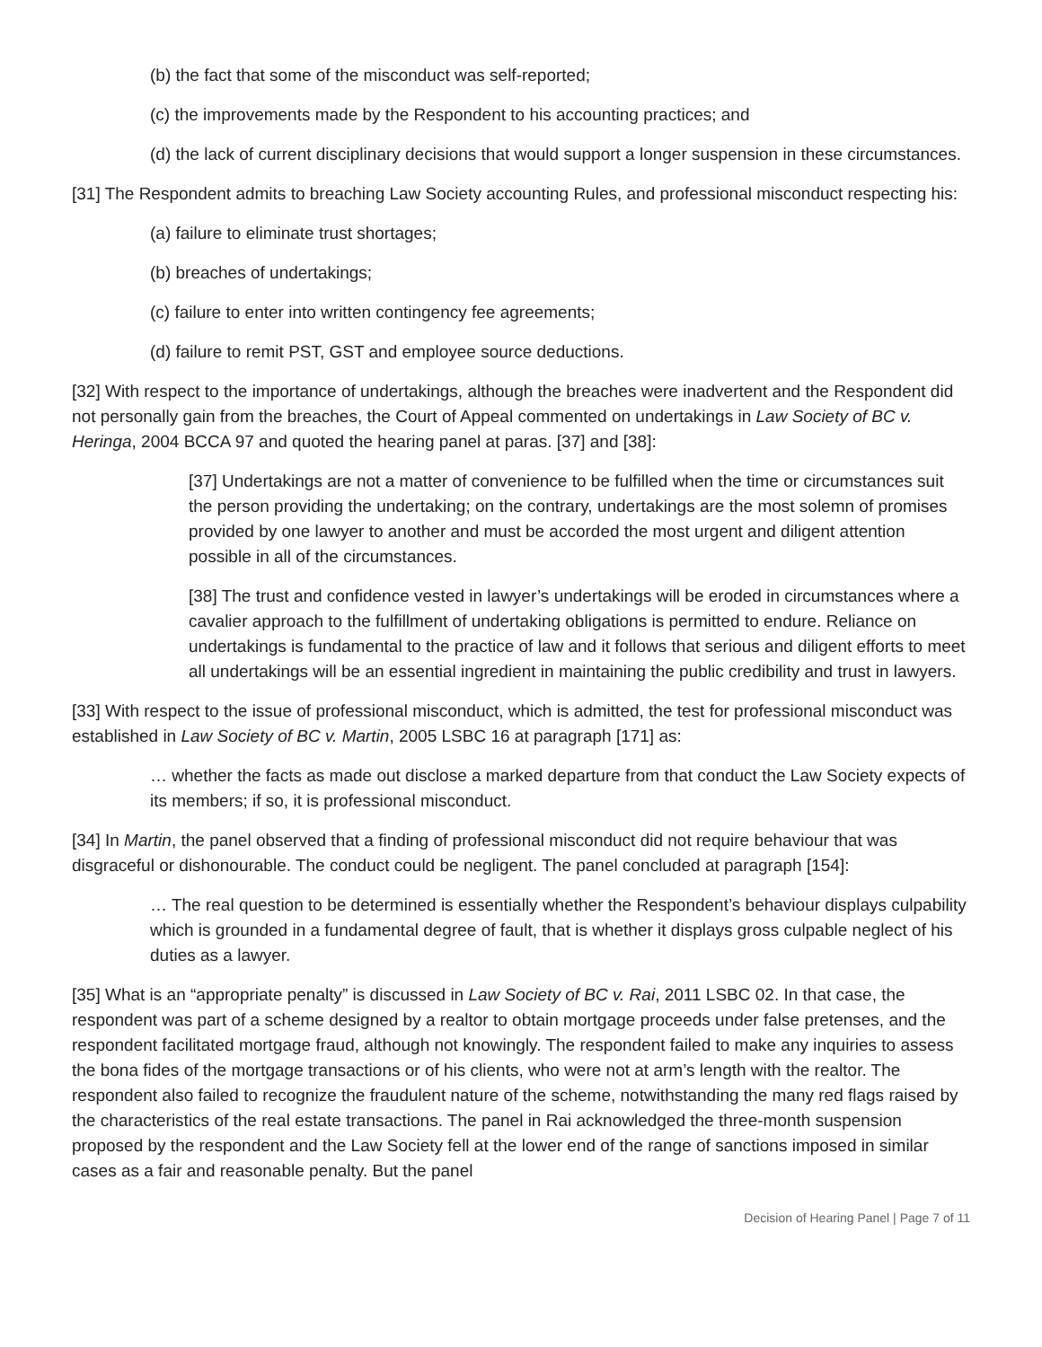(b) the fact that some of the misconduct was self-reported;
(c) the improvements made by the Respondent to his accounting practices; and
(d) the lack of current disciplinary decisions that would support a longer suspension in these circumstances.
[31] The Respondent admits to breaching Law Society accounting Rules, and professional misconduct respecting his:
(a) failure to eliminate trust shortages;
(b) breaches of undertakings;
(c) failure to enter into written contingency fee agreements;
(d) failure to remit PST, GST and employee source deductions.
[32] With respect to the importance of undertakings, although the breaches were inadvertent and the Respondent did not personally gain from the breaches, the Court of Appeal commented on undertakings in Law Society of BC v. Heringa, 2004 BCCA 97 and quoted the hearing panel at paras. [37] and [38]:
[37] Undertakings are not a matter of convenience to be fulfilled when the time or circumstances suit the person providing the undertaking; on the contrary, undertakings are the most solemn of promises provided by one lawyer to another and must be accorded the most urgent and diligent attention possible in all of the circumstances.
[38] The trust and confidence vested in lawyer’s undertakings will be eroded in circumstances where a cavalier approach to the fulfillment of undertaking obligations is permitted to endure. Reliance on undertakings is fundamental to the practice of law and it follows that serious and diligent efforts to meet all undertakings will be an essential ingredient in maintaining the public credibility and trust in lawyers.
[33] With respect to the issue of professional misconduct, which is admitted, the test for professional misconduct was established in Law Society of BC v. Martin, 2005 LSBC 16 at paragraph [171] as:
… whether the facts as made out disclose a marked departure from that conduct the Law Society expects of its members; if so, it is professional misconduct.
[34] In Martin, the panel observed that a finding of professional misconduct did not require behaviour that was disgraceful or dishonourable. The conduct could be negligent. The panel concluded at paragraph [154]:
… The real question to be determined is essentially whether the Respondent’s behaviour displays culpability which is grounded in a fundamental degree of fault, that is whether it displays gross culpable neglect of his duties as a lawyer.
[35] What is an “appropriate penalty” is discussed in Law Society of BC v. Rai, 2011 LSBC 02. In that case, the respondent was part of a scheme designed by a realtor to obtain mortgage proceeds under false pretenses, and the respondent facilitated mortgage fraud, although not knowingly. The respondent failed to make any inquiries to assess the bona fides of the mortgage transactions or of his clients, who were not at arm’s length with the realtor. The respondent also failed to recognize the fraudulent nature of the scheme, notwithstanding the many red flags raised by the characteristics of the real estate transactions. The panel in Rai acknowledged the three-month suspension proposed by the respondent and the Law Society fell at the lower end of the range of sanctions imposed in similar cases as a fair and reasonable penalty. But the panel
Decision of Hearing Panel | Page 7 of 11